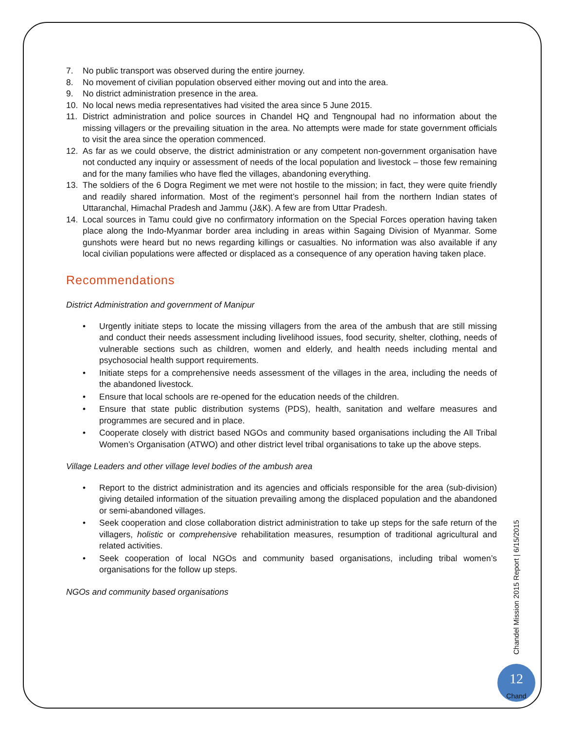7. No public transport was observed during the entire journey.
8. No movement of civilian population observed either moving out and into the area.
9. No district administration presence in the area.
10. No local news media representatives had visited the area since 5 June 2015.
11. District administration and police sources in Chandel HQ and Tengnoupal had no information about the missing villagers or the prevailing situation in the area. No attempts were made for state government officials to visit the area since the operation commenced.
12. As far as we could observe, the district administration or any competent non-government organisation have not conducted any inquiry or assessment of needs of the local population and livestock – those few remaining and for the many families who have fled the villages, abandoning everything.
13. The soldiers of the 6 Dogra Regiment we met were not hostile to the mission; in fact, they were quite friendly and readily shared information. Most of the regiment’s personnel hail from the northern Indian states of Uttaranchal, Himachal Pradesh and Jammu (J&K). A few are from Uttar Pradesh.
14. Local sources in Tamu could give no confirmatory information on the Special Forces operation having taken place along the Indo-Myanmar border area including in areas within Sagaing Division of Myanmar. Some gunshots were heard but no news regarding killings or casualties. No information was also available if any local civilian populations were affected or displaced as a consequence of any operation having taken place.
Recommendations
District Administration and government of Manipur
• Urgently initiate steps to locate the missing villagers from the area of the ambush that are still missing and conduct their needs assessment including livelihood issues, food security, shelter, clothing, needs of vulnerable sections such as children, women and elderly, and health needs including mental and psychosocial health support requirements.
• Initiate steps for a comprehensive needs assessment of the villages in the area, including the needs of the abandoned livestock.
• Ensure that local schools are re-opened for the education needs of the children.
• Ensure that state public distribution systems (PDS), health, sanitation and welfare measures and programmes are secured and in place.
• Cooperate closely with district based NGOs and community based organisations including the All Tribal Women’s Organisation (ATWO) and other district level tribal organisations to take up the above steps.
Village Leaders and other village level bodies of the ambush area
• Report to the district administration and its agencies and officials responsible for the area (sub-division) giving detailed information of the situation prevailing among the displaced population and the abandoned or semi-abandoned villages.
• Seek cooperation and close collaboration district administration to take up steps for the safe return of the villagers, holistic or comprehensive rehabilitation measures, resumption of traditional agricultural and related activities.
• Seek cooperation of local NGOs and community based organisations, including tribal women’s organisations for the follow up steps.
NGOs and community based organisations
Chandel Mission 2015 Report | 6/15/2015
12
Chand